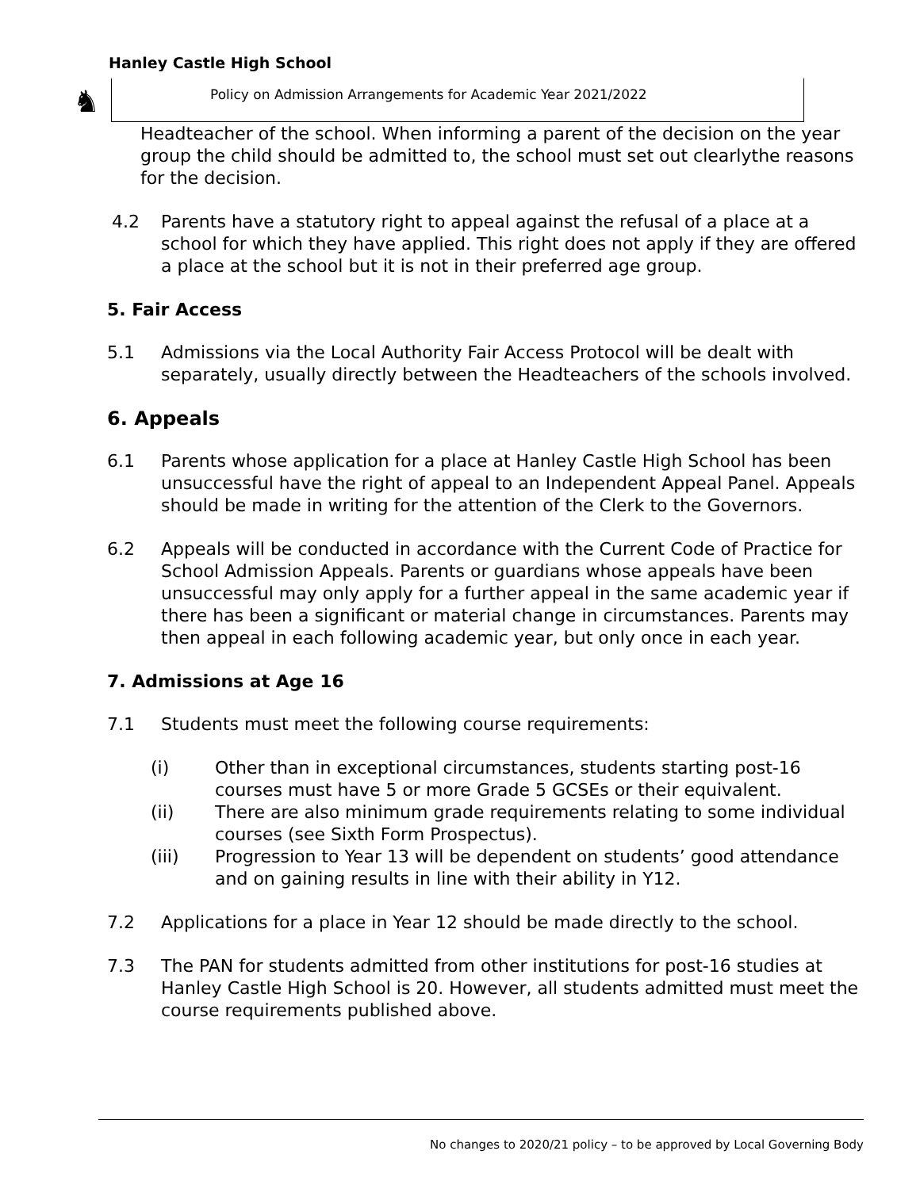Hanley Castle High School
♞ Policy on Admission Arrangements for Academic Year 2021/2022
Headteacher of the school. When informing a parent of the decision on the year group the child should be admitted to, the school must set out clearlythe reasons for the decision.
4.2 Parents have a statutory right to appeal against the refusal of a place at a school for which they have applied. This right does not apply if they are offered a place at the school but it is not in their preferred age group.
5. Fair Access
5.1 Admissions via the Local Authority Fair Access Protocol will be dealt with separately, usually directly between the Headteachers of the schools involved.
6. Appeals
6.1 Parents whose application for a place at Hanley Castle High School has been unsuccessful have the right of appeal to an Independent Appeal Panel. Appeals should be made in writing for the attention of the Clerk to the Governors.
6.2 Appeals will be conducted in accordance with the Current Code of Practice for School Admission Appeals. Parents or guardians whose appeals have been unsuccessful may only apply for a further appeal in the same academic year if there has been a significant or material change in circumstances. Parents may then appeal in each following academic year, but only once in each year.
7. Admissions at Age 16
7.1 Students must meet the following course requirements:
(i) Other than in exceptional circumstances, students starting post-16 courses must have 5 or more Grade 5 GCSEs or their equivalent.
(ii) There are also minimum grade requirements relating to some individual courses (see Sixth Form Prospectus).
(iii) Progression to Year 13 will be dependent on students’ good attendance and on gaining results in line with their ability in Y12.
7.2 Applications for a place in Year 12 should be made directly to the school.
7.3 The PAN for students admitted from other institutions for post-16 studies at Hanley Castle High School is 20. However, all students admitted must meet the course requirements published above.
No changes to 2020/21 policy – to be approved by Local Governing Body